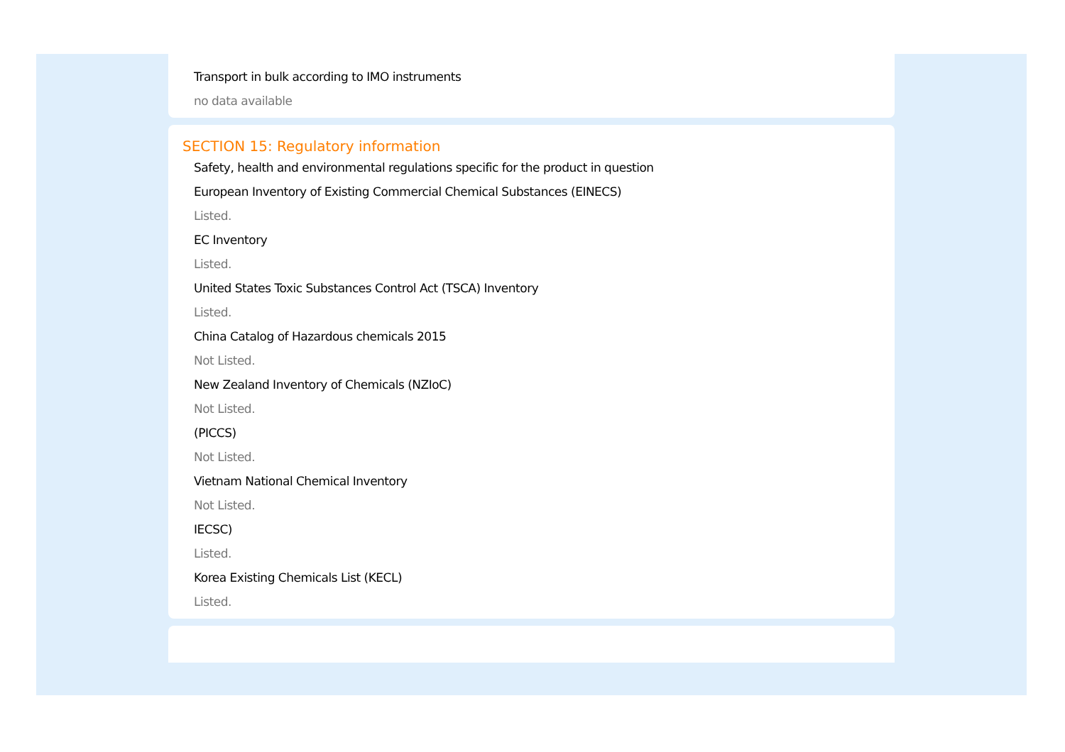Transport in bulk according to IMO instruments
no data available
SECTION 15: Regulatory information
Safety, health and environmental regulations specific for the product in question
European Inventory of Existing Commercial Chemical Substances (EINECS)
Listed.
EC Inventory
Listed.
United States Toxic Substances Control Act (TSCA) Inventory
Listed.
China Catalog of Hazardous chemicals 2015
Not Listed.
New Zealand Inventory of Chemicals (NZIoC)
Not Listed.
(PICCS)
Not Listed.
Vietnam National Chemical Inventory
Not Listed.
IECSC)
Listed.
Korea Existing Chemicals List (KECL)
Listed.